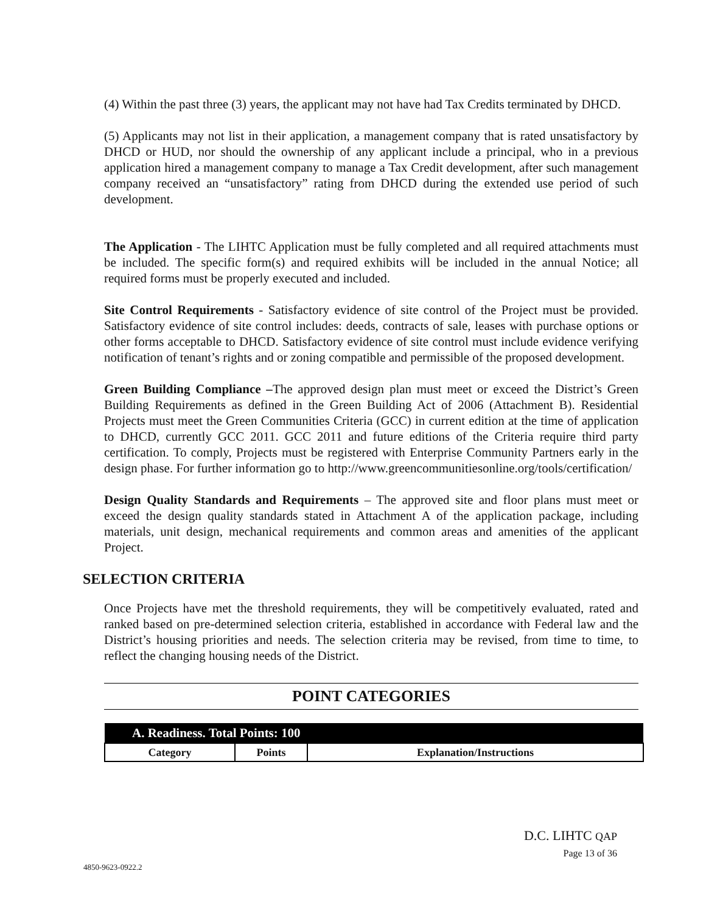(4) Within the past three (3) years, the applicant may not have had Tax Credits terminated by DHCD.
(5) Applicants may not list in their application, a management company that is rated unsatisfactory by DHCD or HUD, nor should the ownership of any applicant include a principal, who in a previous application hired a management company to manage a Tax Credit development, after such management company received an “unsatisfactory” rating from DHCD during the extended use period of such development.
The Application - The LIHTC Application must be fully completed and all required attachments must be included. The specific form(s) and required exhibits will be included in the annual Notice; all required forms must be properly executed and included.
Site Control Requirements - Satisfactory evidence of site control of the Project must be provided. Satisfactory evidence of site control includes: deeds, contracts of sale, leases with purchase options or other forms acceptable to DHCD. Satisfactory evidence of site control must include evidence verifying notification of tenant’s rights and or zoning compatible and permissible of the proposed development.
Green Building Compliance –The approved design plan must meet or exceed the District’s Green Building Requirements as defined in the Green Building Act of 2006 (Attachment B). Residential Projects must meet the Green Communities Criteria (GCC) in current edition at the time of application to DHCD, currently GCC 2011. GCC 2011 and future editions of the Criteria require third party certification. To comply, Projects must be registered with Enterprise Community Partners early in the design phase. For further information go to http://www.greencommunitiesonline.org/tools/certification/
Design Quality Standards and Requirements – The approved site and floor plans must meet or exceed the design quality standards stated in Attachment A of the application package, including materials, unit design, mechanical requirements and common areas and amenities of the applicant Project.
SELECTION CRITERIA
Once Projects have met the threshold requirements, they will be competitively evaluated, rated and ranked based on pre-determined selection criteria, established in accordance with Federal law and the District’s housing priorities and needs. The selection criteria may be revised, from time to time, to reflect the changing housing needs of the District.
POINT CATEGORIES
| A. Readiness. Total Points: 100 | | |
| Category | Points | Explanation/Instructions |
D.C. LIHTC QAP
Page 13 of 36
4850-9623-0922.2